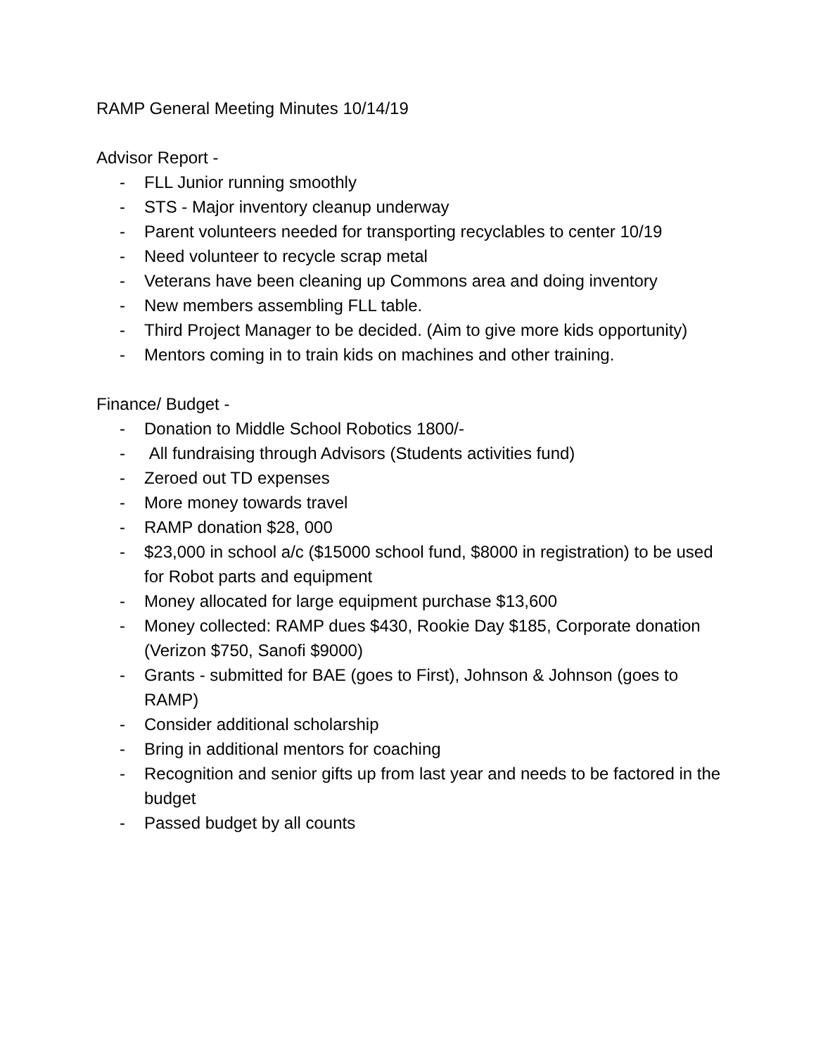RAMP General Meeting Minutes 10/14/19
Advisor Report -
- FLL Junior running smoothly
- STS - Major inventory cleanup underway
- Parent volunteers needed for transporting recyclables to center 10/19
- Need volunteer to recycle scrap metal
- Veterans have been cleaning up Commons area and doing inventory
- New members assembling FLL table.
- Third Project Manager to be decided. (Aim to give more kids opportunity)
- Mentors coming in to train kids on machines and other training.
Finance/ Budget -
- Donation to Middle School Robotics 1800/-
- All fundraising through Advisors (Students activities fund)
- Zeroed out TD expenses
- More money towards travel
- RAMP donation $28, 000
- $23,000 in school a/c ($15000 school fund, $8000 in registration) to be used for Robot parts and equipment
- Money allocated for large equipment purchase $13,600
- Money collected: RAMP dues $430, Rookie Day $185, Corporate donation (Verizon $750, Sanofi $9000)
- Grants - submitted for BAE (goes to First), Johnson & Johnson (goes to RAMP)
- Consider additional scholarship
- Bring in additional mentors for coaching
- Recognition and senior gifts up from last year and needs to be factored in the budget
- Passed budget by all counts